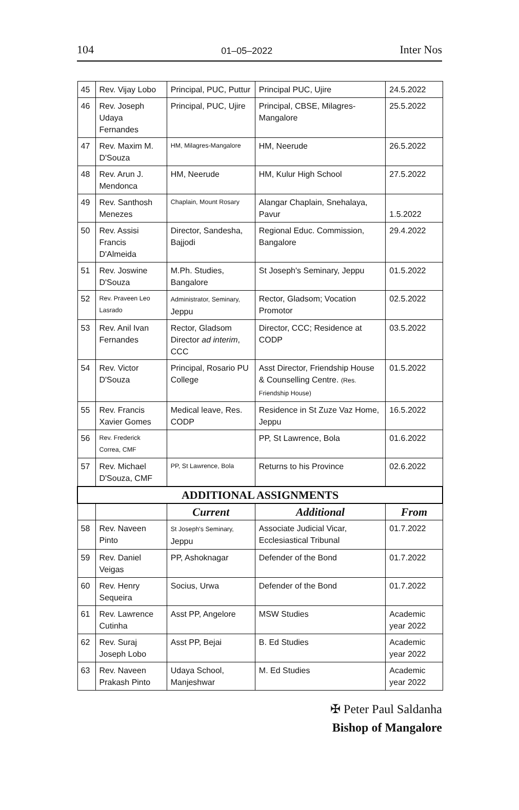104 01–05–2022 Inter Nos
| 45 | Rev. Vijay Lobo | Principal, PUC, Puttur | Principal PUC, Ujire | 24.5.2022 |
| 46 | Rev. Joseph Udaya Fernandes | Principal, PUC, Ujire | Principal, CBSE, Milagres-Mangalore | 25.5.2022 |
| 47 | Rev. Maxim M. D'Souza | HM, Milagres-Mangalore | HM, Neerude | 26.5.2022 |
| 48 | Rev. Arun J. Mendonca | HM, Neerude | HM, Kulur High School | 27.5.2022 |
| 49 | Rev. Santhosh Menezes | Chaplain, Mount Rosary | Alangar Chaplain, Snehalaya, Pavur | 1.5.2022 |
| 50 | Rev. Assisi Francis D'Almeida | Director, Sandesha, Bajjodi | Regional Educ. Commission, Bangalore | 29.4.2022 |
| 51 | Rev. Joswine D'Souza | M.Ph. Studies, Bangalore | St Joseph's Seminary, Jeppu | 01.5.2022 |
| 52 | Rev. Praveen Leo Lasrado | Administrator, Seminary, Jeppu | Rector, Gladsom; Vocation Promotor | 02.5.2022 |
| 53 | Rev. Anil Ivan Fernandes | Rector, Gladsom Director ad interim , CCC | Director, CCC; Residence at CODP | 03.5.2022 |
| 54 | Rev. Victor D'Souza | Principal, Rosario PU College | Asst Director, Friendship House & Counselling Centre. (Res. Friendship House) | 01.5.2022 |
| 55 | Rev. Francis Xavier Gomes | Medical leave, Res. CODP | Residence in St Zuze Vaz Home, Jeppu | 16.5.2022 |
| 56 | Rev. Frederick Correa, CMF | | PP, St Lawrence, Bola | 01.6.2022 |
| 57 | Rev. Michael D'Souza, CMF | PP, St Lawrence, Bola | Returns to his Province | 02.6.2022 |
| ADDITIONAL ASSIGNMENTS | | | | |
| | | Current | Additional | From |
| 58 | Rev. Naveen Pinto | St Joseph's Seminary, Jeppu | Associate Judicial Vicar, Ecclesiastical Tribunal | 01.7.2022 |
| 59 | Rev. Daniel Veigas | PP, Ashoknagar | Defender of the Bond | 01.7.2022 |
| 60 | Rev. Henry Sequeira | Socius, Urwa | Defender of the Bond | 01.7.2022 |
| 61 | Rev. Lawrence Cutinha | Asst PP, Angelore | MSW Studies | Academic year 2022 |
| 62 | Rev. Suraj Joseph Lobo | Asst PP, Bejai | B. Ed Studies | Academic year 2022 |
| 63 | Rev. Naveen Prakash Pinto | Udaya School, Manjeshwar | M. Ed Studies | Academic year 2022 |
✠ Peter Paul Saldanha
Bishop of Mangalore